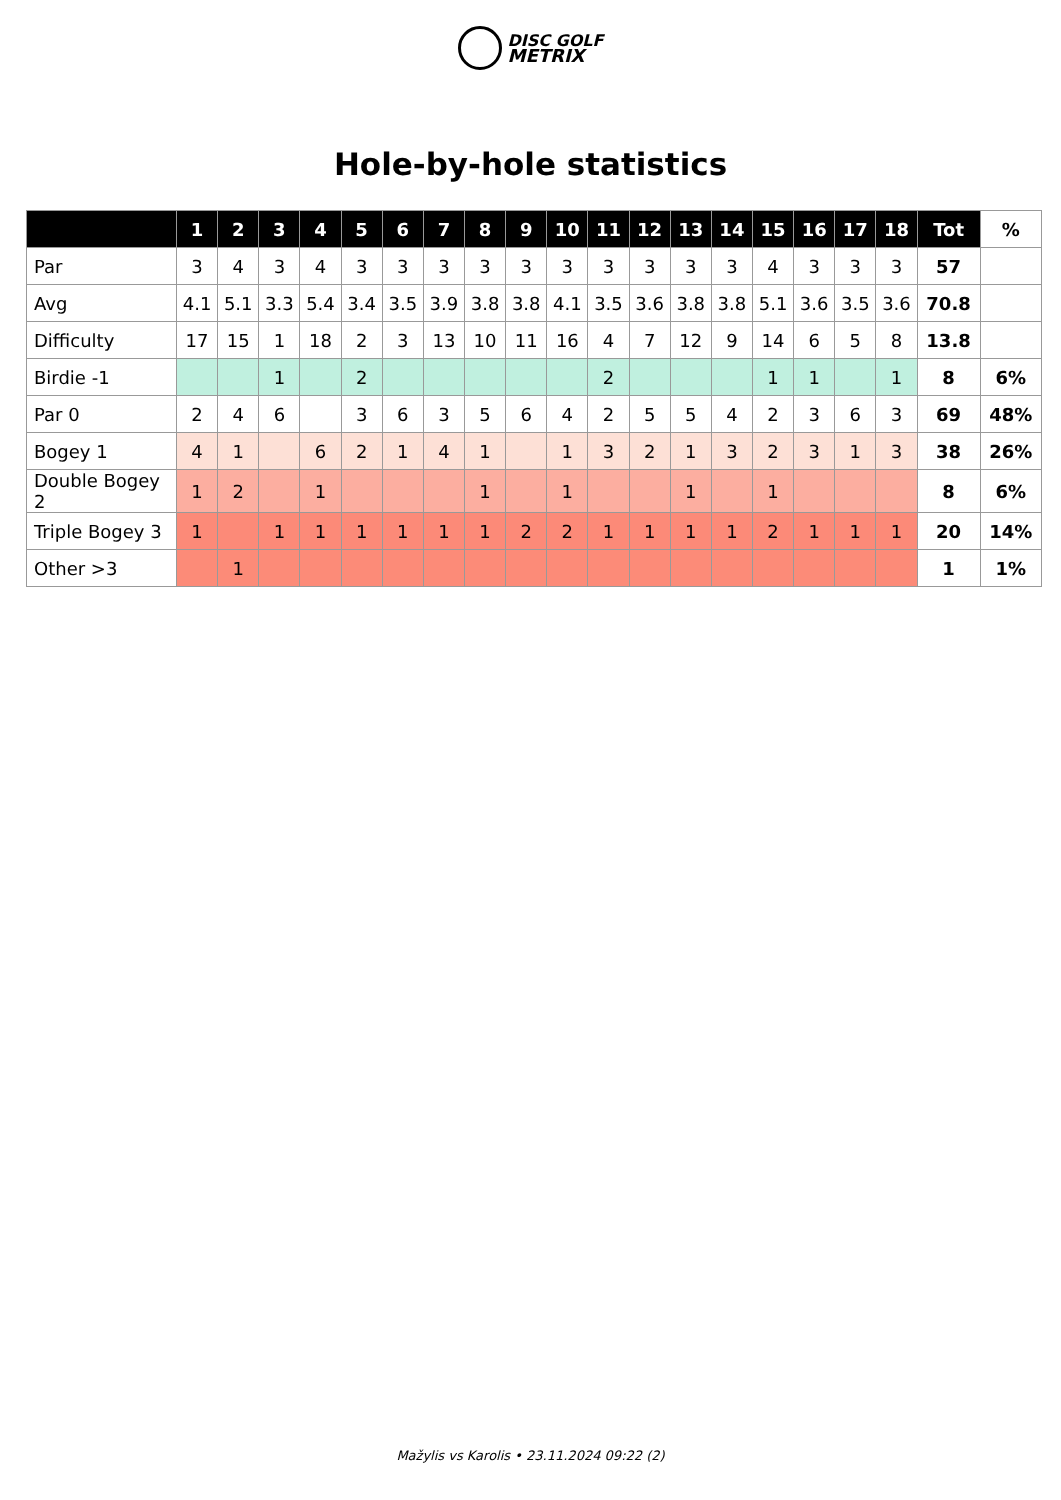DISC GOLF
METRIX
Hole-by-hole statistics
| | 1 | 2 | 3 | 4 | 5 | 6 | 7 | 8 | 9 | 10 | 11 | 12 | 13 | 14 | 15 | 16 | 17 | 18 | Tot | % |
| --- | --- | --- | --- | --- | --- | --- | --- | --- | --- | --- | --- | --- | --- | --- | --- | --- | --- | --- | --- | --- |
| Par | 3 | 4 | 3 | 4 | 3 | 3 | 3 | 3 | 3 | 3 | 3 | 3 | 3 | 3 | 4 | 3 | 3 | 3 | 57 | |
| Avg | 4.1 | 5.1 | 3.3 | 5.4 | 3.4 | 3.5 | 3.9 | 3.8 | 3.8 | 4.1 | 3.5 | 3.6 | 3.8 | 3.8 | 5.1 | 3.6 | 3.5 | 3.6 | 70.8 | |
| Difficulty | 17 | 15 | 1 | 18 | 2 | 3 | 13 | 10 | 11 | 16 | 4 | 7 | 12 | 9 | 14 | 6 | 5 | 8 | 13.8 | |
| Birdie -1 | | | 1 | | 2 | | | | | | 2 | | | | 1 | 1 | | 1 | 8 | 6% |
| Par 0 | 2 | 4 | 6 | | 3 | 6 | 3 | 5 | 6 | 4 | 2 | 5 | 5 | 4 | 2 | 3 | 6 | 3 | 69 | 48% |
| Bogey 1 | 4 | 1 | | 6 | 2 | 1 | 4 | 1 | | 1 | 3 | 2 | 1 | 3 | 2 | 3 | 1 | 3 | 38 | 26% |
| Double Bogey 2 | 1 | 2 | | 1 | | | | 1 | | 1 | | | 1 | | 1 | | | | 8 | 6% |
| Triple Bogey 3 | 1 | | 1 | 1 | 1 | 1 | 1 | 1 | 2 | 2 | 1 | 1 | 1 | 1 | 2 | 1 | 1 | 1 | 20 | 14% |
| Other >3 | | 1 | | | | | | | | | | | | | | | | | 1 | 1% |
Mažylis vs Karolis • 23.11.2024 09:22 (2)